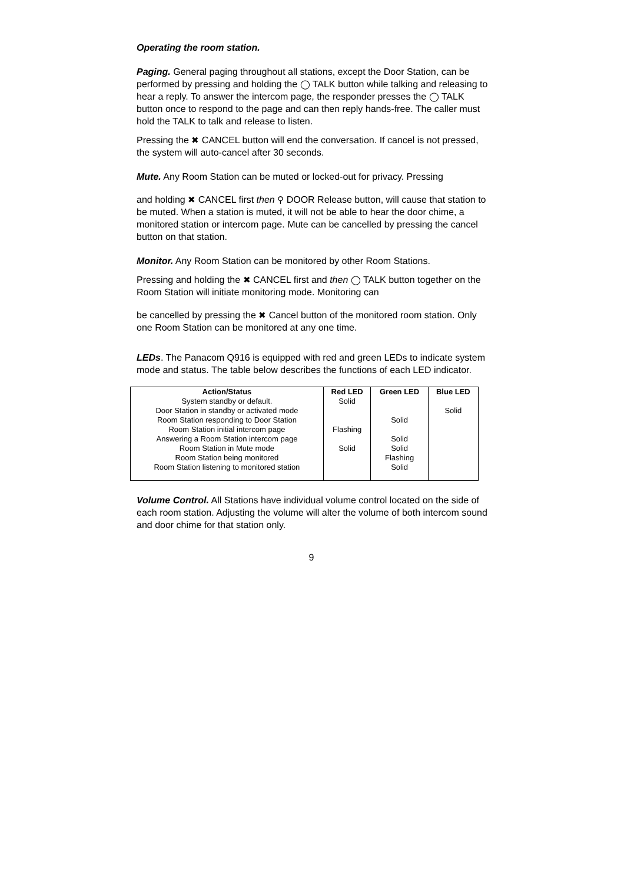Operating the room station.
Paging. General paging throughout all stations, except the Door Station, can be performed by pressing and holding the ◯ TALK button while talking and releasing to hear a reply. To answer the intercom page, the responder presses the ◯ TALK button once to respond to the page and can then reply hands-free. The caller must hold the TALK to talk and release to listen.
Pressing the ✖ CANCEL button will end the conversation. If cancel is not pressed, the system will auto-cancel after 30 seconds.
Mute. Any Room Station can be muted or locked-out for privacy. Pressing
and holding ✖ CANCEL first then ⚲ DOOR Release button, will cause that station to be muted. When a station is muted, it will not be able to hear the door chime, a monitored station or intercom page. Mute can be cancelled by pressing the cancel button on that station.
Monitor. Any Room Station can be monitored by other Room Stations.
Pressing and holding the ✖ CANCEL first and then ◯ TALK button together on the Room Station will initiate monitoring mode. Monitoring can
be cancelled by pressing the ✖ Cancel button of the monitored room station. Only one Room Station can be monitored at any one time.
LEDs. The Panacom Q916 is equipped with red and green LEDs to indicate system mode and status. The table below describes the functions of each LED indicator.
| Action/Status | Red LED | Green LED | Blue LED |
| --- | --- | --- | --- |
| System standby or default. | Solid | | |
| Door Station in standby or activated mode | | | Solid |
| Room Station responding to Door Station | | Solid | |
| Room Station initial intercom page | Flashing | | |
| Answering a Room Station intercom page | | Solid | |
| Room Station in Mute mode | Solid | Solid | |
| Room Station being monitored | | Flashing | |
| Room Station listening to monitored station | | Solid | |
Volume Control. All Stations have individual volume control located on the side of each room station. Adjusting the volume will alter the volume of both intercom sound and door chime for that station only.
9